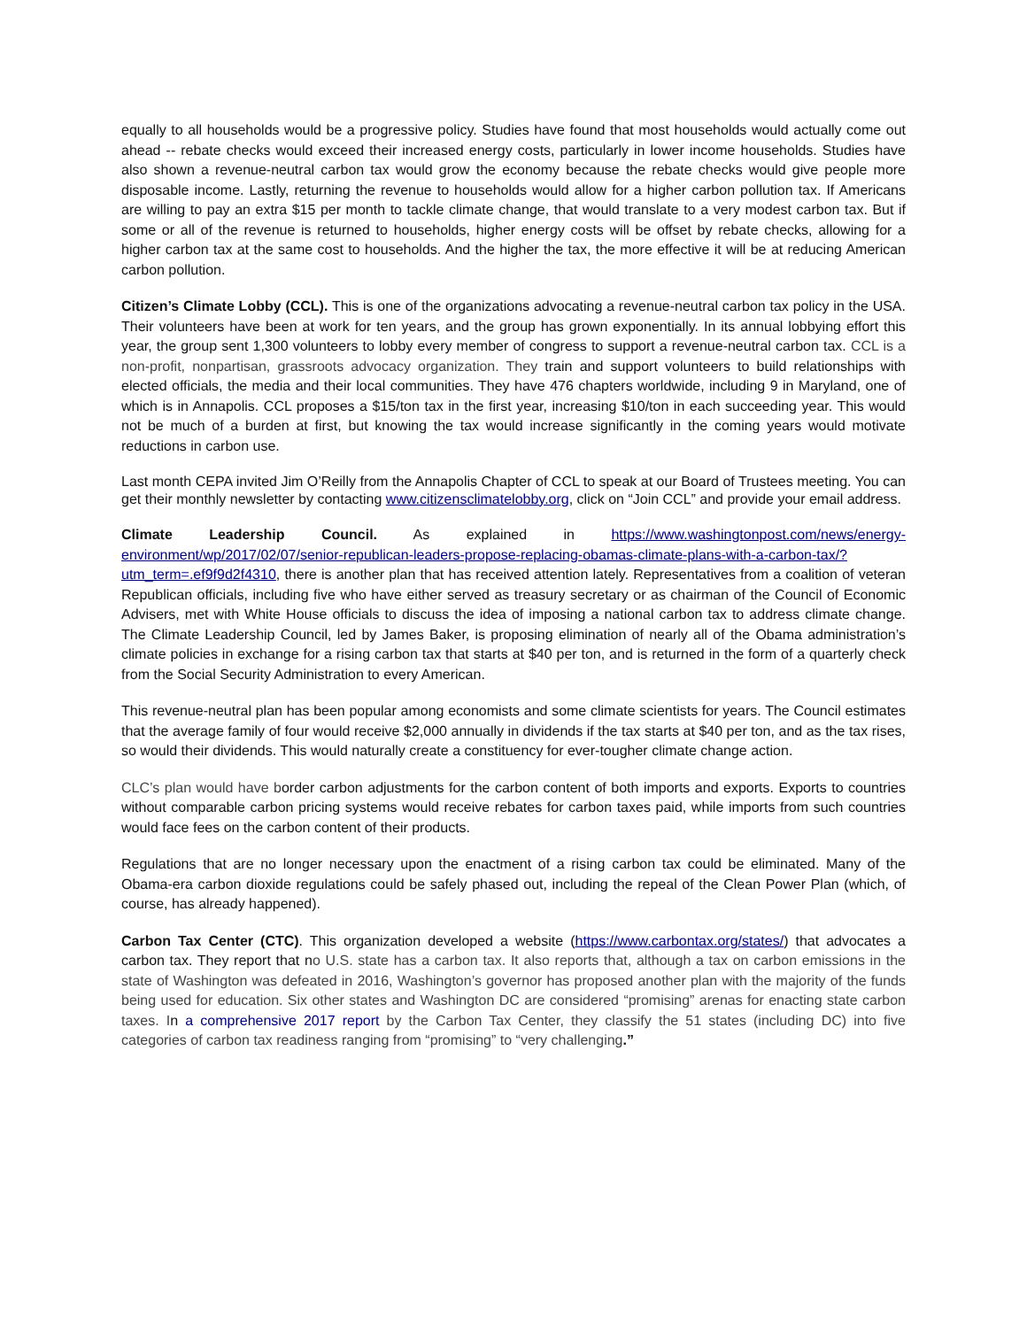equally to all households would be a progressive policy. Studies have found that most households would actually come out ahead -- rebate checks would exceed their increased energy costs, particularly in lower income households. Studies have also shown a revenue-neutral carbon tax would grow the economy because the rebate checks would give people more disposable income. Lastly, returning the revenue to households would allow for a higher carbon pollution tax. If Americans are willing to pay an extra $15 per month to tackle climate change, that would translate to a very modest carbon tax. But if some or all of the revenue is returned to households, higher energy costs will be offset by rebate checks, allowing for a higher carbon tax at the same cost to households. And the higher the tax, the more effective it will be at reducing American carbon pollution.
Citizen’s Climate Lobby (CCL). This is one of the organizations advocating a revenue-neutral carbon tax policy in the USA. Their volunteers have been at work for ten years, and the group has grown exponentially. In its annual lobbying effort this year, the group sent 1,300 volunteers to lobby every member of congress to support a revenue-neutral carbon tax. CCL is a non-profit, nonpartisan, grassroots advocacy organization. They train and support volunteers to build relationships with elected officials, the media and their local communities. They have 476 chapters worldwide, including 9 in Maryland, one of which is in Annapolis. CCL proposes a $15/ton tax in the first year, increasing $10/ton in each succeeding year. This would not be much of a burden at first, but knowing the tax would increase significantly in the coming years would motivate reductions in carbon use.
Last month CEPA invited Jim O’Reilly from the Annapolis Chapter of CCL to speak at our Board of Trustees meeting. You can get their monthly newsletter by contacting www.citizensclimatelobby.org, click on “Join CCL” and provide your email address.
Climate Leadership Council. As explained in https://www.washingtonpost.com/news/energy-environment/wp/2017/02/07/senior-republican-leaders-propose-replacing-obamas-climate-plans-with-a-carbon-tax/?utm_term=.ef9f9d2f4310, there is another plan that has received attention lately. Representatives from a coalition of veteran Republican officials, including five who have either served as treasury secretary or as chairman of the Council of Economic Advisers, met with White House officials to discuss the idea of imposing a national carbon tax to address climate change. The Climate Leadership Council, led by James Baker, is proposing elimination of nearly all of the Obama administration’s climate policies in exchange for a rising carbon tax that starts at $40 per ton, and is returned in the form of a quarterly check from the Social Security Administration to every American.
This revenue-neutral plan has been popular among economists and some climate scientists for years. The Council estimates that the average family of four would receive $2,000 annually in dividends if the tax starts at $40 per ton, and as the tax rises, so would their dividends. This would naturally create a constituency for ever-tougher climate change action.
CLC’s plan would have border carbon adjustments for the carbon content of both imports and exports. Exports to countries without comparable carbon pricing systems would receive rebates for carbon taxes paid, while imports from such countries would face fees on the carbon content of their products.
Regulations that are no longer necessary upon the enactment of a rising carbon tax could be eliminated. Many of the Obama-era carbon dioxide regulations could be safely phased out, including the repeal of the Clean Power Plan (which, of course, has already happened).
Carbon Tax Center (CTC). This organization developed a website (https://www.carbontax.org/states/) that advocates a carbon tax. They report that no U.S. state has a carbon tax. It also reports that, although a tax on carbon emissions in the state of Washington was defeated in 2016, Washington’s governor has proposed another plan with the majority of the funds being used for education. Six other states and Washington DC are considered “promising” arenas for enacting state carbon taxes. In a comprehensive 2017 report by the Carbon Tax Center, they classify the 51 states (including DC) into five categories of carbon tax readiness ranging from “promising” to “very challenging.”